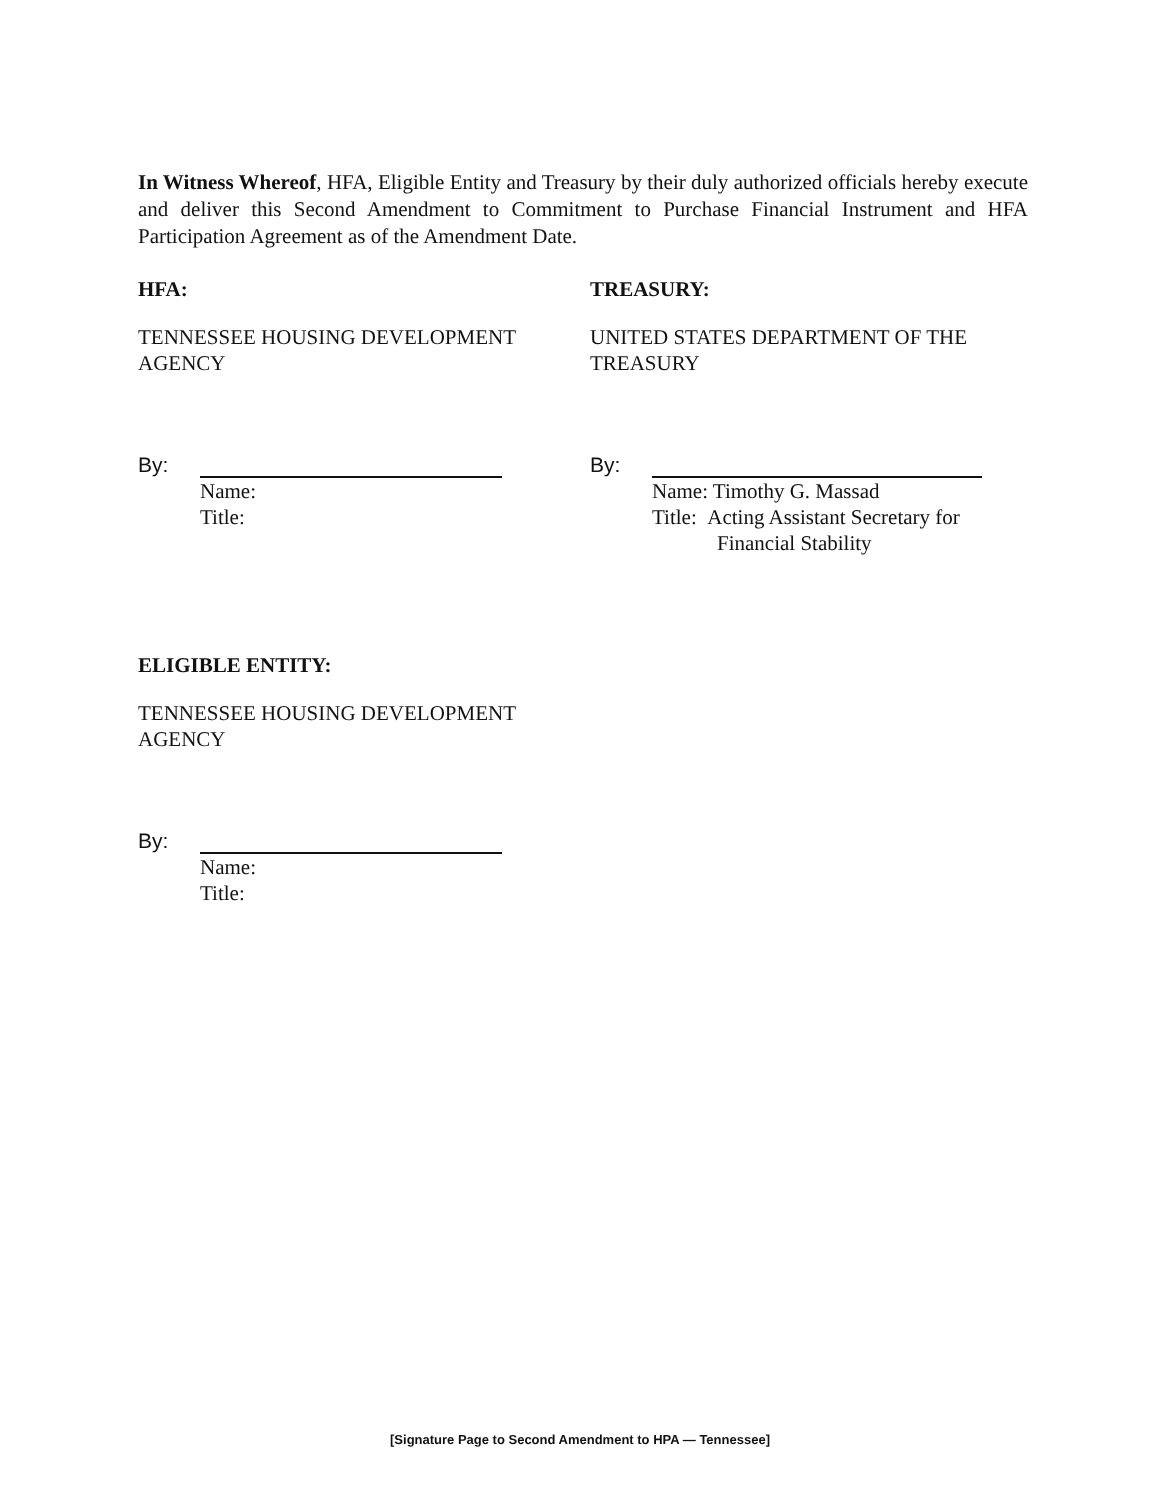In Witness Whereof, HFA, Eligible Entity and Treasury by their duly authorized officials hereby execute and deliver this Second Amendment to Commitment to Purchase Financial Instrument and HFA Participation Agreement as of the Amendment Date.
HFA:
TENNESSEE HOUSING DEVELOPMENT AGENCY
By:
Name:
Title:
TREASURY:
UNITED STATES DEPARTMENT OF THE TREASURY
By:
Name: Timothy G. Massad
Title: Acting Assistant Secretary for
Financial Stability
ELIGIBLE ENTITY:
TENNESSEE HOUSING DEVELOPMENT AGENCY
By:
Name:
Title:
[Signature Page to Second Amendment to HPA — Tennessee]